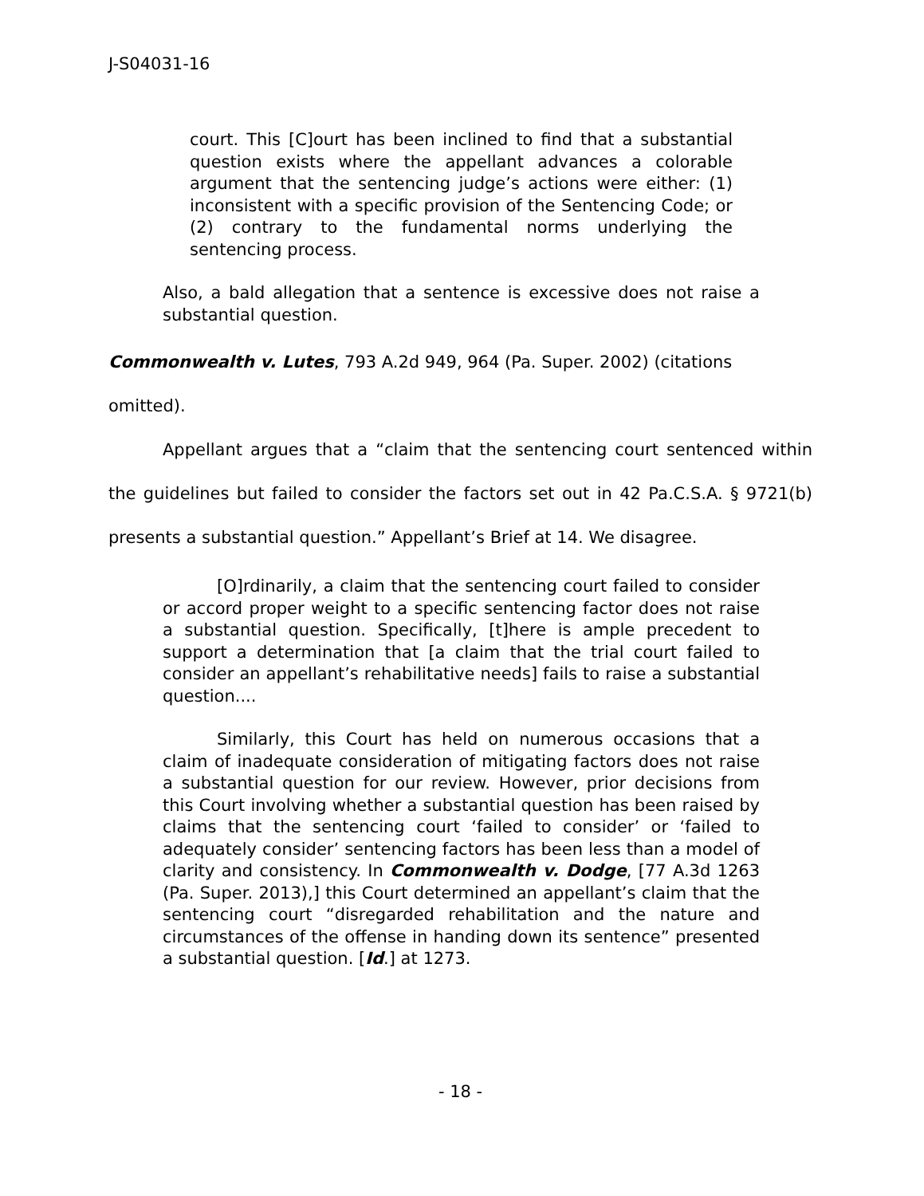J-S04031-16
court. This [C]ourt has been inclined to find that a substantial question exists where the appellant advances a colorable argument that the sentencing judge’s actions were either: (1) inconsistent with a specific provision of the Sentencing Code; or (2) contrary to the fundamental norms underlying the sentencing process.
Also, a bald allegation that a sentence is excessive does not raise a substantial question.
Commonwealth v. Lutes, 793 A.2d 949, 964 (Pa. Super. 2002) (citations omitted).
Appellant argues that a “claim that the sentencing court sentenced within the guidelines but failed to consider the factors set out in 42 Pa.C.S.A. § 9721(b) presents a substantial question.” Appellant’s Brief at 14. We disagree.
[O]rdinarily, a claim that the sentencing court failed to consider or accord proper weight to a specific sentencing factor does not raise a substantial question. Specifically, [t]here is ample precedent to support a determination that [a claim that the trial court failed to consider an appellant’s rehabilitative needs] fails to raise a substantial question....
Similarly, this Court has held on numerous occasions that a claim of inadequate consideration of mitigating factors does not raise a substantial question for our review. However, prior decisions from this Court involving whether a substantial question has been raised by claims that the sentencing court ‘failed to consider’ or ‘failed to adequately consider’ sentencing factors has been less than a model of clarity and consistency. In Commonwealth v. Dodge, [77 A.3d 1263 (Pa. Super. 2013),] this Court determined an appellant’s claim that the sentencing court “disregarded rehabilitation and the nature and circumstances of the offense in handing down its sentence” presented a substantial question. [Id.] at 1273.
- 18 -